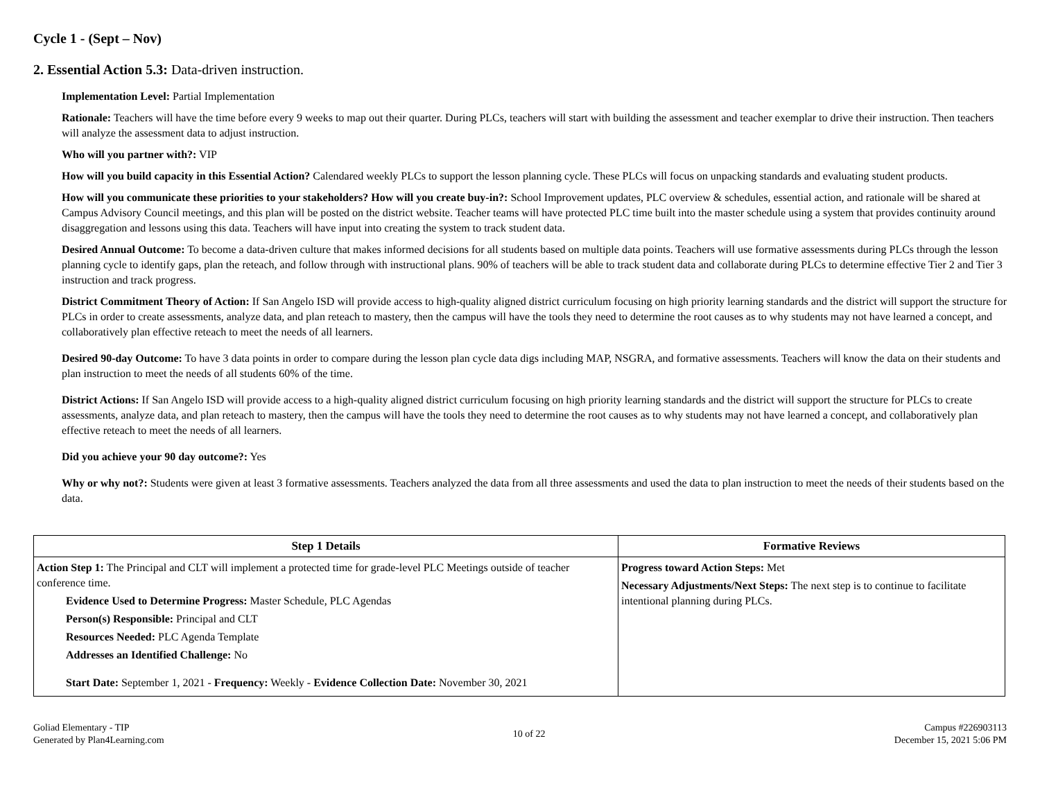Cycle 1 - (Sept – Nov)
2. Essential Action 5.3: Data-driven instruction.
Implementation Level: Partial Implementation
Rationale: Teachers will have the time before every 9 weeks to map out their quarter. During PLCs, teachers will start with building the assessment and teacher exemplar to drive their instruction. Then teachers will analyze the assessment data to adjust instruction.
Who will you partner with?: VIP
How will you build capacity in this Essential Action? Calendared weekly PLCs to support the lesson planning cycle. These PLCs will focus on unpacking standards and evaluating student products.
How will you communicate these priorities to your stakeholders? How will you create buy-in?: School Improvement updates, PLC overview & schedules, essential action, and rationale will be shared at Campus Advisory Council meetings, and this plan will be posted on the district website. Teacher teams will have protected PLC time built into the master schedule using a system that provides continuity around disaggregation and lessons using this data. Teachers will have input into creating the system to track student data.
Desired Annual Outcome: To become a data-driven culture that makes informed decisions for all students based on multiple data points. Teachers will use formative assessments during PLCs through the lesson planning cycle to identify gaps, plan the reteach, and follow through with instructional plans. 90% of teachers will be able to track student data and collaborate during PLCs to determine effective Tier 2 and Tier 3 instruction and track progress.
District Commitment Theory of Action: If San Angelo ISD will provide access to high-quality aligned district curriculum focusing on high priority learning standards and the district will support the structure for PLCs in order to create assessments, analyze data, and plan reteach to mastery, then the campus will have the tools they need to determine the root causes as to why students may not have learned a concept, and collaboratively plan effective reteach to meet the needs of all learners.
Desired 90-day Outcome: To have 3 data points in order to compare during the lesson plan cycle data digs including MAP, NSGRA, and formative assessments. Teachers will know the data on their students and plan instruction to meet the needs of all students 60% of the time.
District Actions: If San Angelo ISD will provide access to a high-quality aligned district curriculum focusing on high priority learning standards and the district will support the structure for PLCs to create assessments, analyze data, and plan reteach to mastery, then the campus will have the tools they need to determine the root causes as to why students may not have learned a concept, and collaboratively plan effective reteach to meet the needs of all learners.
Did you achieve your 90 day outcome?: Yes
Why or why not?: Students were given at least 3 formative assessments. Teachers analyzed the data from all three assessments and used the data to plan instruction to meet the needs of their students based on the data.
| Step 1 Details | Formative Reviews |
| --- | --- |
| Action Step 1: The Principal and CLT will implement a protected time for grade-level PLC Meetings outside of teacher conference time. Evidence Used to Determine Progress: Master Schedule, PLC Agendas Person(s) Responsible: Principal and CLT Resources Needed: PLC Agenda Template Addresses an Identified Challenge: No Start Date: September 1, 2021 - Frequency: Weekly - Evidence Collection Date: November 30, 2021 | Progress toward Action Steps: Met Necessary Adjustments/Next Steps: The next step is to continue to facilitate intentional planning during PLCs. |
Goliad Elementary - TIP
Generated by Plan4Learning.com
10 of 22
Campus #226903113
December 15, 2021 5:06 PM